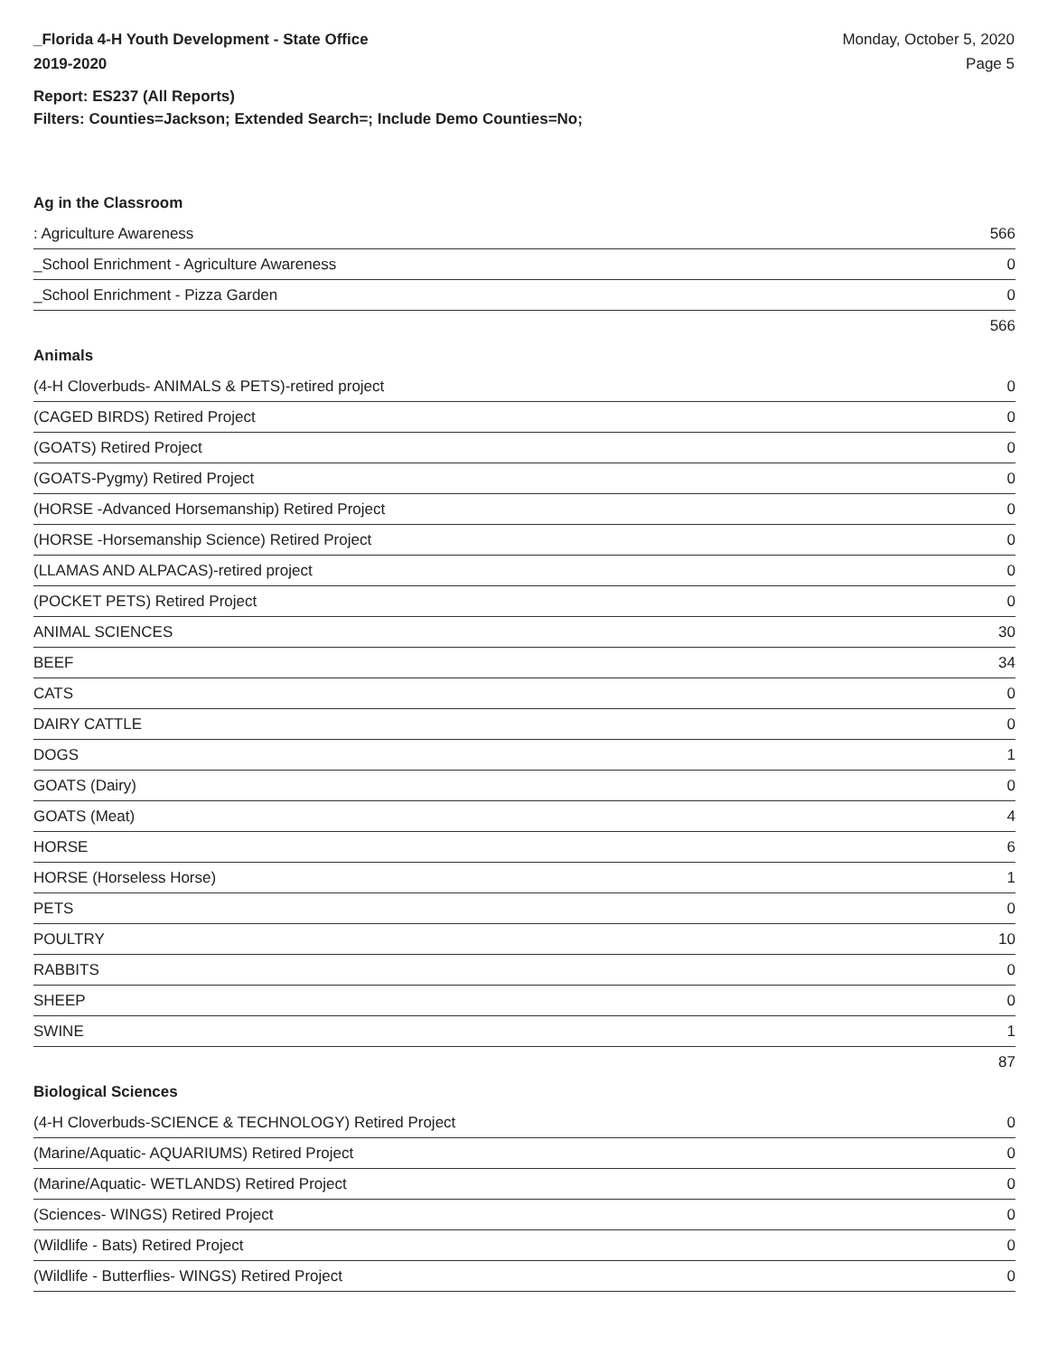_Florida 4-H Youth Development - State Office
2019-2020
Monday, October 5, 2020
Page 5
Report: ES237 (All Reports)
Filters: Counties=Jackson; Extended Search=; Include Demo Counties=No;
Ag in the Classroom
| : Agriculture Awareness | 566 |
| _School Enrichment - Agriculture Awareness | 0 |
| _School Enrichment - Pizza Garden | 0 |
| | 566 |
Animals
| (4-H Cloverbuds- ANIMALS & PETS)-retired project | 0 |
| (CAGED BIRDS) Retired Project | 0 |
| (GOATS) Retired Project | 0 |
| (GOATS-Pygmy) Retired Project | 0 |
| (HORSE -Advanced Horsemanship) Retired Project | 0 |
| (HORSE -Horsemanship Science) Retired Project | 0 |
| (LLAMAS AND ALPACAS)-retired project | 0 |
| (POCKET PETS) Retired Project | 0 |
| ANIMAL SCIENCES | 30 |
| BEEF | 34 |
| CATS | 0 |
| DAIRY CATTLE | 0 |
| DOGS | 1 |
| GOATS (Dairy) | 0 |
| GOATS (Meat) | 4 |
| HORSE | 6 |
| HORSE (Horseless Horse) | 1 |
| PETS | 0 |
| POULTRY | 10 |
| RABBITS | 0 |
| SHEEP | 0 |
| SWINE | 1 |
| | 87 |
Biological Sciences
| (4-H Cloverbuds-SCIENCE & TECHNOLOGY) Retired Project | 0 |
| (Marine/Aquatic- AQUARIUMS) Retired Project | 0 |
| (Marine/Aquatic- WETLANDS) Retired Project | 0 |
| (Sciences- WINGS) Retired Project | 0 |
| (Wildlife - Bats) Retired Project | 0 |
| (Wildlife - Butterflies- WINGS) Retired Project | 0 |